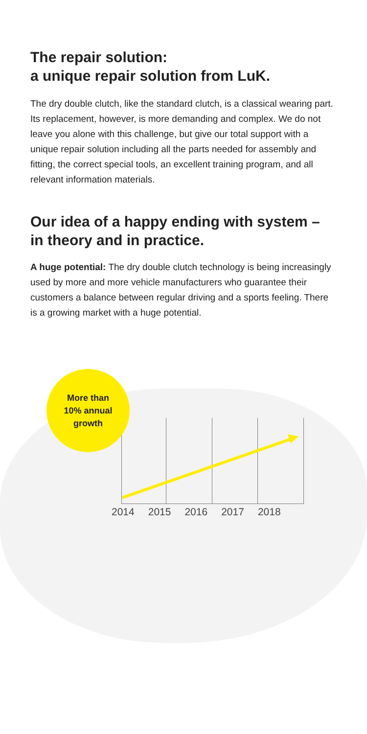The repair solution:
a unique repair solution from LuK.
The dry double clutch, like the standard clutch, is a classical wearing part. Its replacement, however, is more demanding and complex. We do not leave you alone with this challenge, but give our total support with a unique repair solution including all the parts needed for assembly and fitting, the correct special tools, an excellent training program, and all relevant information materials.
Our idea of a happy ending with system –
in theory and in practice.
A huge potential: The dry double clutch technology is being increasingly used by more and more vehicle manufacturers who guarantee their customers a balance between regular driving and a sports feeling. There is a growing market with a huge potential.
More than
10% annual
growth
2014 2015 2016 2017 2018